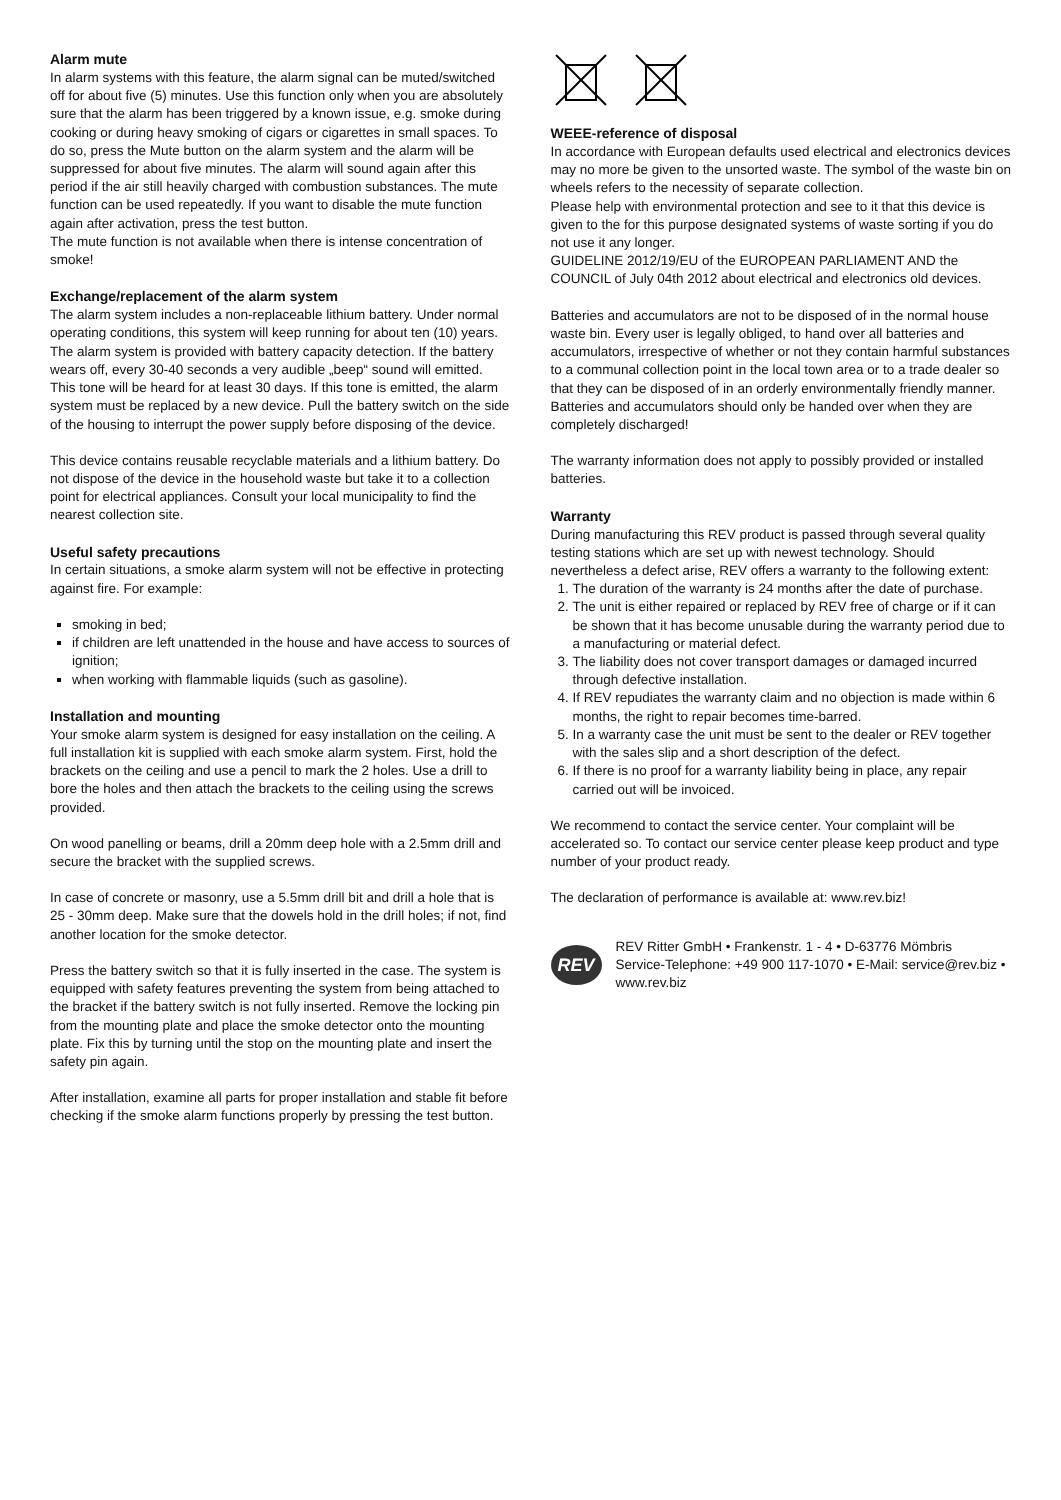Alarm mute
In alarm systems with this feature, the alarm signal can be muted/switched off for about five (5) minutes. Use this function only when you are absolutely sure that the alarm has been triggered by a known issue, e.g. smoke during cooking or during heavy smoking of cigars or cigarettes in small spaces. To do so, press the Mute button on the alarm system and the alarm will be suppressed for about five minutes. The alarm will sound again after this period if the air still heavily charged with combustion substances. The mute function can be used repeatedly. If you want to disable the mute function again after activation, press the test button.
The mute function is not available when there is intense concentration of smoke!
Exchange/replacement of the alarm system
The alarm system includes a non-replaceable lithium battery. Under normal operating conditions, this system will keep running for about ten (10) years. The alarm system is provided with battery capacity detection. If the battery wears off, every 30-40 seconds a very audible „beep“ sound will emitted. This tone will be heard for at least 30 days. If this tone is emitted, the alarm system must be replaced by a new device. Pull the battery switch on the side of the housing to interrupt the power supply before disposing of the device.
This device contains reusable recyclable materials and a lithium battery. Do not dispose of the device in the household waste but take it to a collection point for electrical appliances. Consult your local municipality to find the nearest collection site.
Useful safety precautions
In certain situations, a smoke alarm system will not be effective in protecting against fire. For example:
smoking in bed;
if children are left unattended in the house and have access to sources of ignition;
when working with flammable liquids (such as gasoline).
Installation and mounting
Your smoke alarm system is designed for easy installation on the ceiling. A full installation kit is supplied with each smoke alarm system. First, hold the brackets on the ceiling and use a pencil to mark the 2 holes. Use a drill to bore the holes and then attach the brackets to the ceiling using the screws provided.
On wood panelling or beams, drill a 20mm deep hole with a 2.5mm drill and secure the bracket with the supplied screws.
In case of concrete or masonry, use a 5.5mm drill bit and drill a hole that is 25 - 30mm deep. Make sure that the dowels hold in the drill holes; if not, find another location for the smoke detector.
Press the battery switch so that it is fully inserted in the case. The system is equipped with safety features preventing the system from being attached to the bracket if the battery switch is not fully inserted. Remove the locking pin from the mounting plate and place the smoke detector onto the mounting plate. Fix this by turning until the stop on the mounting plate and insert the safety pin again.
After installation, examine all parts for proper installation and stable fit before checking if the smoke alarm functions properly by pressing the test button.
WEEE-reference of disposal
In accordance with European defaults used electrical and electronics devices may no more be given to the unsorted waste. The symbol of the waste bin on wheels refers to the necessity of separate collection.
Please help with environmental protection and see to it that this device is given to the for this purpose designated systems of waste sorting if you do not use it any longer.
GUIDELINE 2012/19/EU of the EUROPEAN PARLIAMENT AND the COUNCIL of July 04th 2012 about electrical and electronics old devices.
Batteries and accumulators are not to be disposed of in the normal house waste bin. Every user is legally obliged, to hand over all batteries and accumulators, irrespective of whether or not they contain harmful substances to a communal collection point in the local town area or to a trade dealer so that they can be disposed of in an orderly environmentally friendly manner.
Batteries and accumulators should only be handed over when they are completely discharged!
The warranty information does not apply to possibly provided or installed batteries.
Warranty
During manufacturing this REV product is passed through several quality testing stations which are set up with newest technology. Should nevertheless a defect arise, REV offers a warranty to the following extent:
1. The duration of the warranty is 24 months after the date of purchase.
2. The unit is either repaired or replaced by REV free of charge or if it can be shown that it has become unusable during the warranty period due to a manufacturing or material defect.
3. The liability does not cover transport damages or damaged incurred through defective installation.
4. If REV repudiates the warranty claim and no objection is made within 6 months, the right to repair becomes time-barred.
5. In a warranty case the unit must be sent to the dealer or REV together with the sales slip and a short description of the defect.
6. If there is no proof for a warranty liability being in place, any repair carried out will be invoiced.
We recommend to contact the service center. Your complaint will be accelerated so. To contact our service center please keep product and type number of your product ready.
The declaration of performance is available at: www.rev.biz!
REV
REV Ritter GmbH • Frankenstr. 1 - 4 • D-63776 Mömbris
Service-Telephone: +49 900 117-1070 • E-Mail: service@rev.biz • www.rev.biz